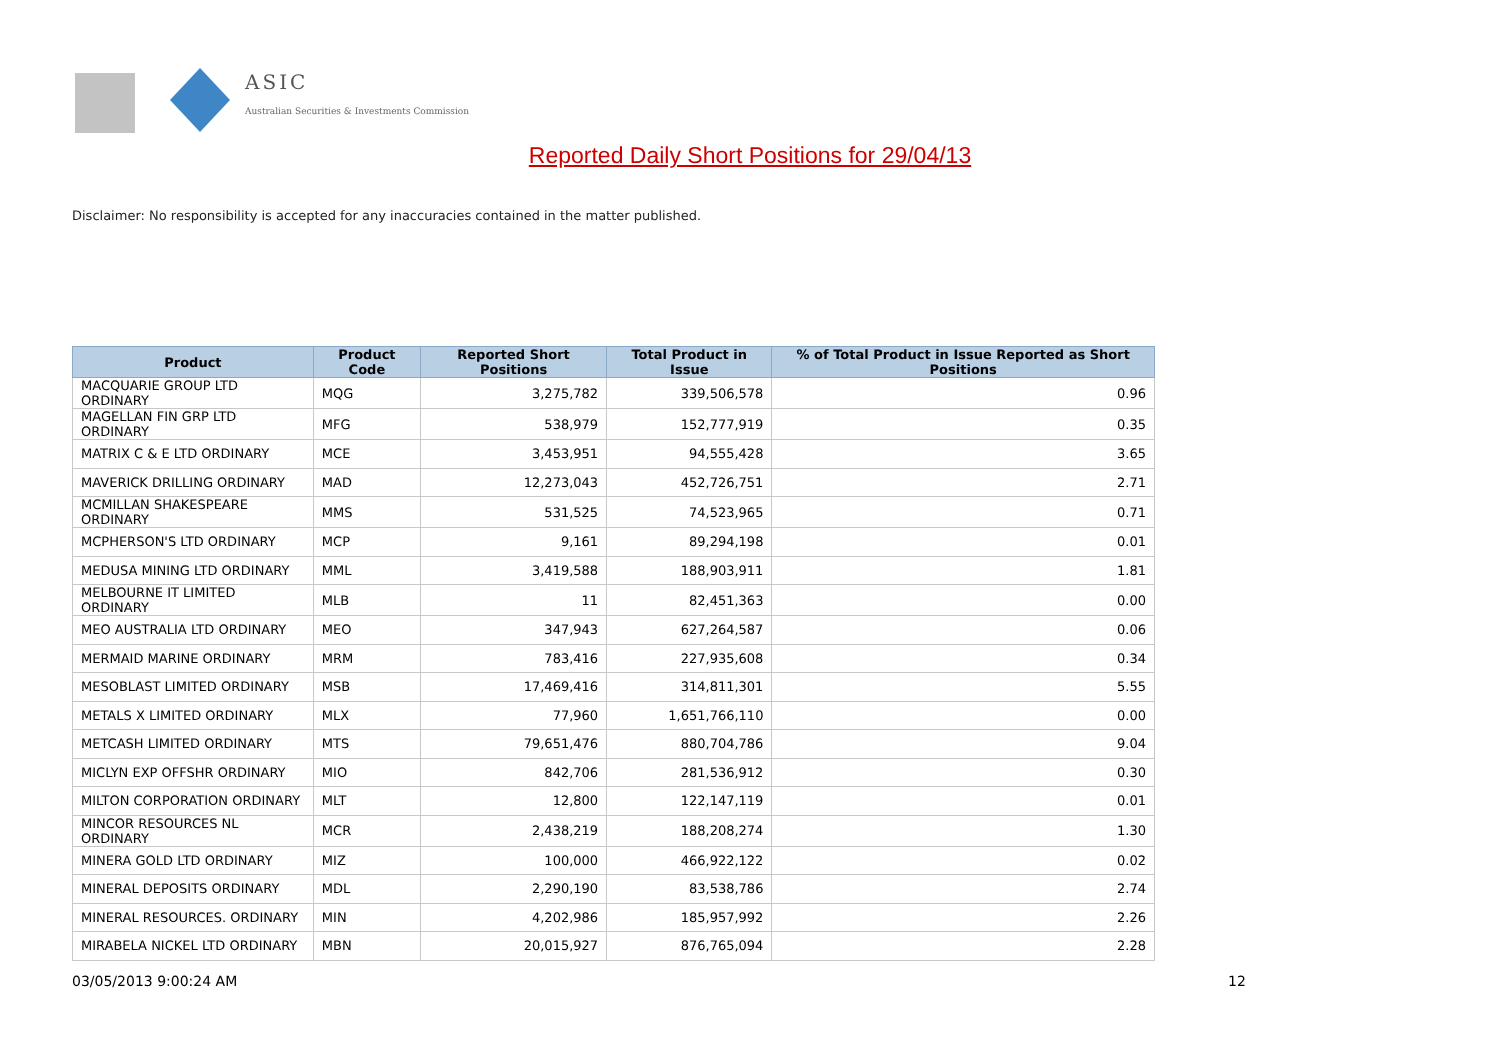ASIC
Australian Securities & Investments Commission
Reported Daily Short Positions for 29/04/13
Disclaimer: No responsibility is accepted for any inaccuracies contained in the matter published.
| Product | Product Code | Reported Short Positions | Total Product in Issue | % of Total Product in Issue Reported as Short Positions |
| --- | --- | --- | --- | --- |
| MACQUARIE GROUP LTD ORDINARY | MQG | 3,275,782 | 339,506,578 | 0.96 |
| MAGELLAN FIN GRP LTD ORDINARY | MFG | 538,979 | 152,777,919 | 0.35 |
| MATRIX C & E LTD ORDINARY | MCE | 3,453,951 | 94,555,428 | 3.65 |
| MAVERICK DRILLING ORDINARY | MAD | 12,273,043 | 452,726,751 | 2.71 |
| MCMILLAN SHAKESPEARE ORDINARY | MMS | 531,525 | 74,523,965 | 0.71 |
| MCPHERSON'S LTD ORDINARY | MCP | 9,161 | 89,294,198 | 0.01 |
| MEDUSA MINING LTD ORDINARY | MML | 3,419,588 | 188,903,911 | 1.81 |
| MELBOURNE IT LIMITED ORDINARY | MLB | 11 | 82,451,363 | 0.00 |
| MEO AUSTRALIA LTD ORDINARY | MEO | 347,943 | 627,264,587 | 0.06 |
| MERMAID MARINE ORDINARY | MRM | 783,416 | 227,935,608 | 0.34 |
| MESOBLAST LIMITED ORDINARY | MSB | 17,469,416 | 314,811,301 | 5.55 |
| METALS X LIMITED ORDINARY | MLX | 77,960 | 1,651,766,110 | 0.00 |
| METCASH LIMITED ORDINARY | MTS | 79,651,476 | 880,704,786 | 9.04 |
| MICLYN EXP OFFSHR ORDINARY | MIO | 842,706 | 281,536,912 | 0.30 |
| MILTON CORPORATION ORDINARY | MLT | 12,800 | 122,147,119 | 0.01 |
| MINCOR RESOURCES NL ORDINARY | MCR | 2,438,219 | 188,208,274 | 1.30 |
| MINERA GOLD LTD ORDINARY | MIZ | 100,000 | 466,922,122 | 0.02 |
| MINERAL DEPOSITS ORDINARY | MDL | 2,290,190 | 83,538,786 | 2.74 |
| MINERAL RESOURCES. ORDINARY | MIN | 4,202,986 | 185,957,992 | 2.26 |
| MIRABELA NICKEL LTD ORDINARY | MBN | 20,015,927 | 876,765,094 | 2.28 |
03/05/2013 9:00:24 AM 12